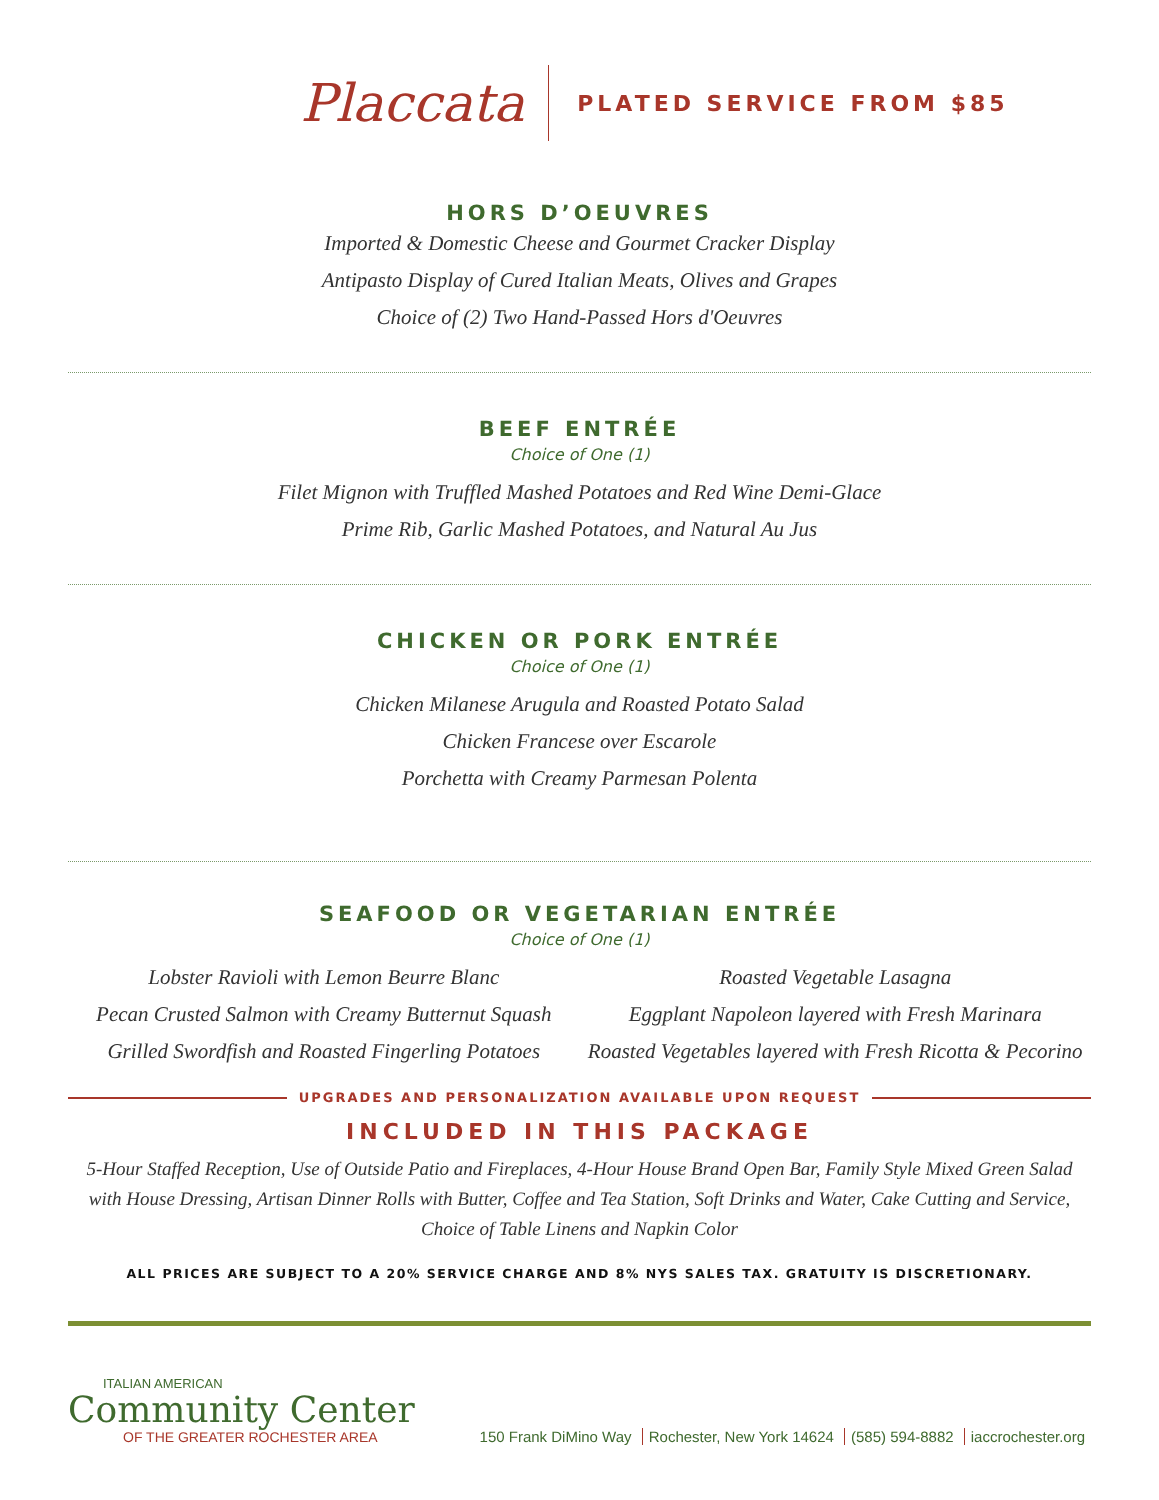Placcata
PLATED SERVICE FROM $85
HORS D’OEUVRES
Imported & Domestic Cheese and Gourmet Cracker Display
Antipasto Display of Cured Italian Meats, Olives and Grapes
Choice of (2) Two Hand-Passed Hors d'Oeuvres
BEEF ENTRÉE
Choice of One (1)
Filet Mignon with Truffled Mashed Potatoes and Red Wine Demi-Glace
Prime Rib, Garlic Mashed Potatoes, and Natural Au Jus
CHICKEN OR PORK ENTRÉE
Choice of One (1)
Chicken Milanese Arugula and Roasted Potato Salad
Chicken Francese over Escarole
Porchetta with Creamy Parmesan Polenta
SEAFOOD OR VEGETARIAN ENTRÉE
Choice of One (1)
Lobster Ravioli with Lemon Beurre Blanc
Pecan Crusted Salmon with Creamy Butternut Squash
Grilled Swordfish and Roasted Fingerling Potatoes
Roasted Vegetable Lasagna
Eggplant Napoleon layered with Fresh Marinara
Roasted Vegetables layered with Fresh Ricotta & Pecorino
UPGRADES AND PERSONALIZATION AVAILABLE UPON REQUEST
INCLUDED IN THIS PACKAGE
5-Hour Staffed Reception, Use of Outside Patio and Fireplaces, 4-Hour House Brand Open Bar, Family Style Mixed Green Salad with House Dressing, Artisan Dinner Rolls with Butter, Coffee and Tea Station, Soft Drinks and Water, Cake Cutting and Service, Choice of Table Linens and Napkin Color
ALL PRICES ARE SUBJECT TO A 20% SERVICE CHARGE AND 8% NYS SALES TAX. GRATUITY IS DISCRETIONARY.
ITALIAN AMERICAN
Community Center
OF THE GREATER ROCHESTER AREA
150 Frank DiMino Way Rochester, New York 14624 (585) 594-8882 iaccrochester.org